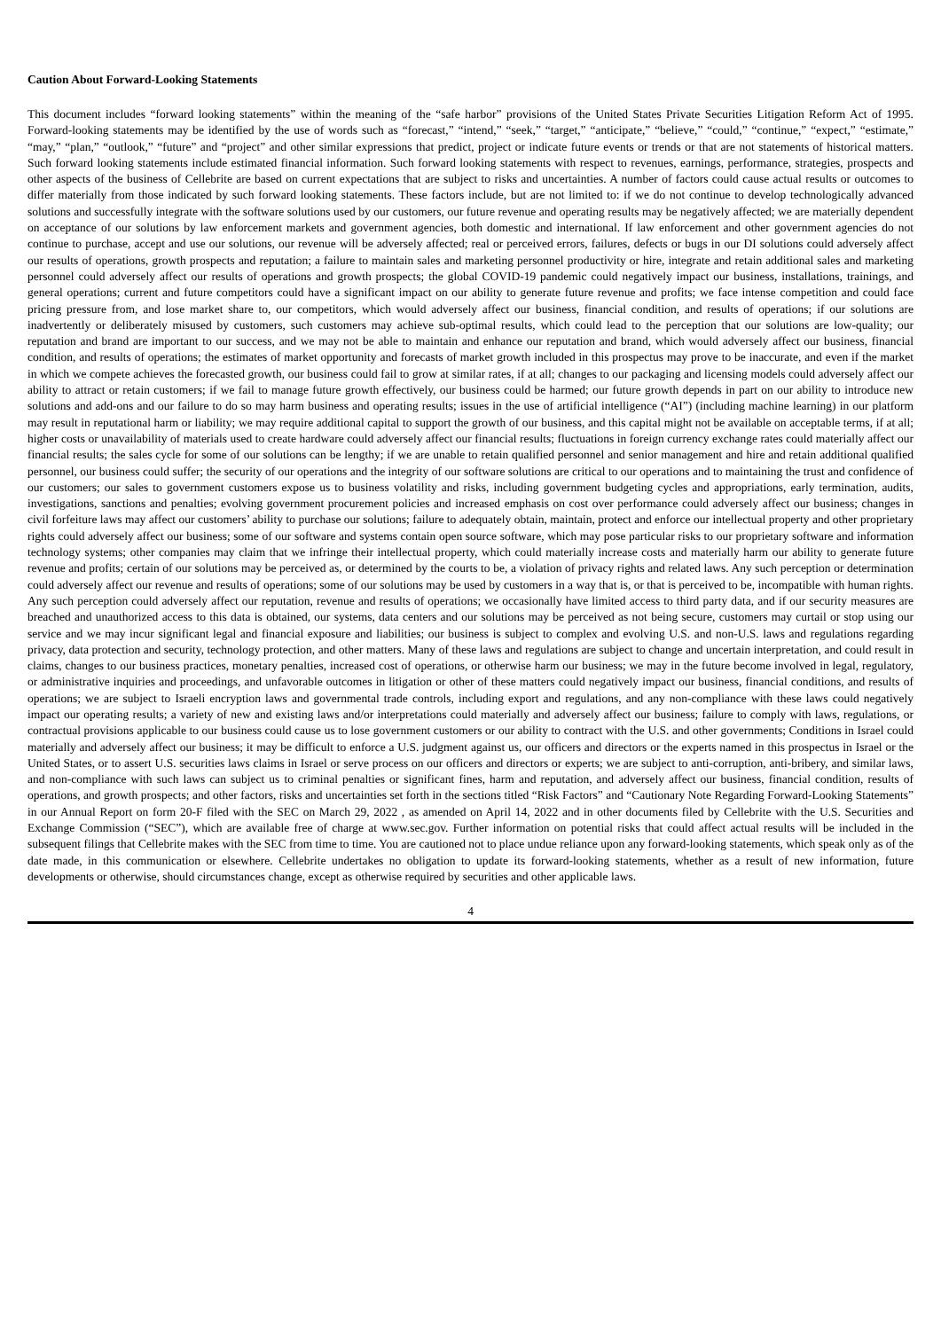Caution About Forward-Looking Statements
This document includes “forward looking statements” within the meaning of the “safe harbor” provisions of the United States Private Securities Litigation Reform Act of 1995. Forward-looking statements may be identified by the use of words such as “forecast,” “intend,” “seek,” “target,” “anticipate,” “believe,” “could,” “continue,” “expect,” “estimate,” “may,” “plan,” “outlook,” “future” and “project” and other similar expressions that predict, project or indicate future events or trends or that are not statements of historical matters. Such forward looking statements include estimated financial information. Such forward looking statements with respect to revenues, earnings, performance, strategies, prospects and other aspects of the business of Cellebrite are based on current expectations that are subject to risks and uncertainties. A number of factors could cause actual results or outcomes to differ materially from those indicated by such forward looking statements. These factors include, but are not limited to: if we do not continue to develop technologically advanced solutions and successfully integrate with the software solutions used by our customers, our future revenue and operating results may be negatively affected; we are materially dependent on acceptance of our solutions by law enforcement markets and government agencies, both domestic and international. If law enforcement and other government agencies do not continue to purchase, accept and use our solutions, our revenue will be adversely affected; real or perceived errors, failures, defects or bugs in our DI solutions could adversely affect our results of operations, growth prospects and reputation; a failure to maintain sales and marketing personnel productivity or hire, integrate and retain additional sales and marketing personnel could adversely affect our results of operations and growth prospects; the global COVID-19 pandemic could negatively impact our business, installations, trainings, and general operations; current and future competitors could have a significant impact on our ability to generate future revenue and profits; we face intense competition and could face pricing pressure from, and lose market share to, our competitors, which would adversely affect our business, financial condition, and results of operations; if our solutions are inadvertently or deliberately misused by customers, such customers may achieve sub-optimal results, which could lead to the perception that our solutions are low-quality; our reputation and brand are important to our success, and we may not be able to maintain and enhance our reputation and brand, which would adversely affect our business, financial condition, and results of operations; the estimates of market opportunity and forecasts of market growth included in this prospectus may prove to be inaccurate, and even if the market in which we compete achieves the forecasted growth, our business could fail to grow at similar rates, if at all; changes to our packaging and licensing models could adversely affect our ability to attract or retain customers; if we fail to manage future growth effectively, our business could be harmed; our future growth depends in part on our ability to introduce new solutions and add-ons and our failure to do so may harm business and operating results; issues in the use of artificial intelligence (“AI”) (including machine learning) in our platform may result in reputational harm or liability; we may require additional capital to support the growth of our business, and this capital might not be available on acceptable terms, if at all; higher costs or unavailability of materials used to create hardware could adversely affect our financial results; fluctuations in foreign currency exchange rates could materially affect our financial results; the sales cycle for some of our solutions can be lengthy; if we are unable to retain qualified personnel and senior management and hire and retain additional qualified personnel, our business could suffer; the security of our operations and the integrity of our software solutions are critical to our operations and to maintaining the trust and confidence of our customers; our sales to government customers expose us to business volatility and risks, including government budgeting cycles and appropriations, early termination, audits, investigations, sanctions and penalties; evolving government procurement policies and increased emphasis on cost over performance could adversely affect our business; changes in civil forfeiture laws may affect our customers’ ability to purchase our solutions; failure to adequately obtain, maintain, protect and enforce our intellectual property and other proprietary rights could adversely affect our business; some of our software and systems contain open source software, which may pose particular risks to our proprietary software and information technology systems; other companies may claim that we infringe their intellectual property, which could materially increase costs and materially harm our ability to generate future revenue and profits; certain of our solutions may be perceived as, or determined by the courts to be, a violation of privacy rights and related laws. Any such perception or determination could adversely affect our revenue and results of operations; some of our solutions may be used by customers in a way that is, or that is perceived to be, incompatible with human rights. Any such perception could adversely affect our reputation, revenue and results of operations; we occasionally have limited access to third party data, and if our security measures are breached and unauthorized access to this data is obtained, our systems, data centers and our solutions may be perceived as not being secure, customers may curtail or stop using our service and we may incur significant legal and financial exposure and liabilities; our business is subject to complex and evolving U.S. and non-U.S. laws and regulations regarding privacy, data protection and security, technology protection, and other matters. Many of these laws and regulations are subject to change and uncertain interpretation, and could result in claims, changes to our business practices, monetary penalties, increased cost of operations, or otherwise harm our business; we may in the future become involved in legal, regulatory, or administrative inquiries and proceedings, and unfavorable outcomes in litigation or other of these matters could negatively impact our business, financial conditions, and results of operations; we are subject to Israeli encryption laws and governmental trade controls, including export and regulations, and any non-compliance with these laws could negatively impact our operating results; a variety of new and existing laws and/or interpretations could materially and adversely affect our business; failure to comply with laws, regulations, or contractual provisions applicable to our business could cause us to lose government customers or our ability to contract with the U.S. and other governments; Conditions in Israel could materially and adversely affect our business; it may be difficult to enforce a U.S. judgment against us, our officers and directors or the experts named in this prospectus in Israel or the United States, or to assert U.S. securities laws claims in Israel or serve process on our officers and directors or experts; we are subject to anti-corruption, anti-bribery, and similar laws, and non-compliance with such laws can subject us to criminal penalties or significant fines, harm and reputation, and adversely affect our business, financial condition, results of operations, and growth prospects; and other factors, risks and uncertainties set forth in the sections titled “Risk Factors” and “Cautionary Note Regarding Forward-Looking Statements” in our Annual Report on form 20-F filed with the SEC on March 29, 2022 , as amended on April 14, 2022 and in other documents filed by Cellebrite with the U.S. Securities and Exchange Commission (“SEC”), which are available free of charge at www.sec.gov. Further information on potential risks that could affect actual results will be included in the subsequent filings that Cellebrite makes with the SEC from time to time. You are cautioned not to place undue reliance upon any forward-looking statements, which speak only as of the date made, in this communication or elsewhere. Cellebrite undertakes no obligation to update its forward-looking statements, whether as a result of new information, future developments or otherwise, should circumstances change, except as otherwise required by securities and other applicable laws.
4